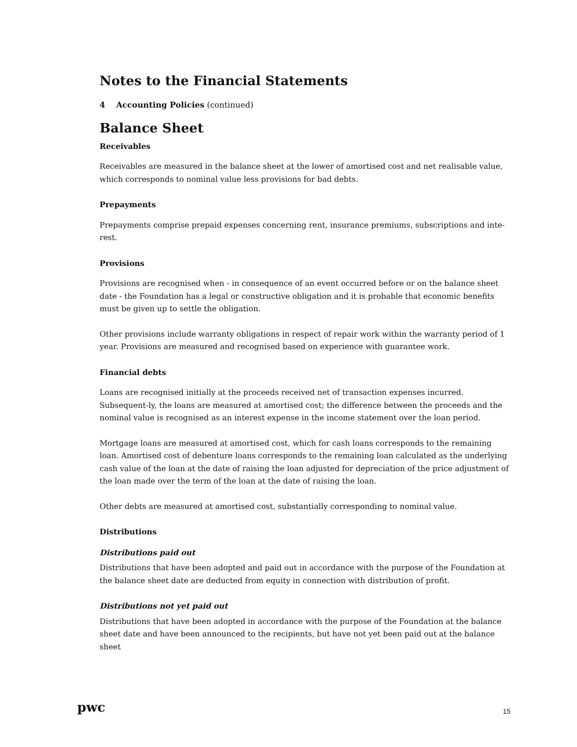Notes to the Financial Statements
4 Accounting Policies (continued)
Balance Sheet
Receivables
Receivables are measured in the balance sheet at the lower of amortised cost and net realisable value, which corresponds to nominal value less provisions for bad debts.
Prepayments
Prepayments comprise prepaid expenses concerning rent, insurance premiums, subscriptions and inte-rest.
Provisions
Provisions are recognised when - in consequence of an event occurred before or on the balance sheet date - the Foundation has a legal or constructive obligation and it is probable that economic benefits must be given up to settle the obligation.
Other provisions include warranty obligations in respect of repair work within the warranty period of 1 year. Provisions are measured and recognised based on experience with guarantee work.
Financial debts
Loans are recognised initially at the proceeds received net of transaction expenses incurred. Subsequent-ly, the loans are measured at amortised cost; the difference between the proceeds and the nominal value is recognised as an interest expense in the income statement over the loan period.
Mortgage loans are measured at amortised cost, which for cash loans corresponds to the remaining loan. Amortised cost of debenture loans corresponds to the remaining loan calculated as the underlying cash value of the loan at the date of raising the loan adjusted for depreciation of the price adjustment of the loan made over the term of the loan at the date of raising the loan.
Other debts are measured at amortised cost, substantially corresponding to nominal value.
Distributions
Distributions paid out
Distributions that have been adopted and paid out in accordance with the purpose of the Foundation at the balance sheet date are deducted from equity in connection with distribution of profit.
Distributions not yet paid out
Distributions that have been adopted in accordance with the purpose of the Foundation at the balance sheet date and have been announced to the recipients, but have not yet been paid out at the balance sheet
pwc 15